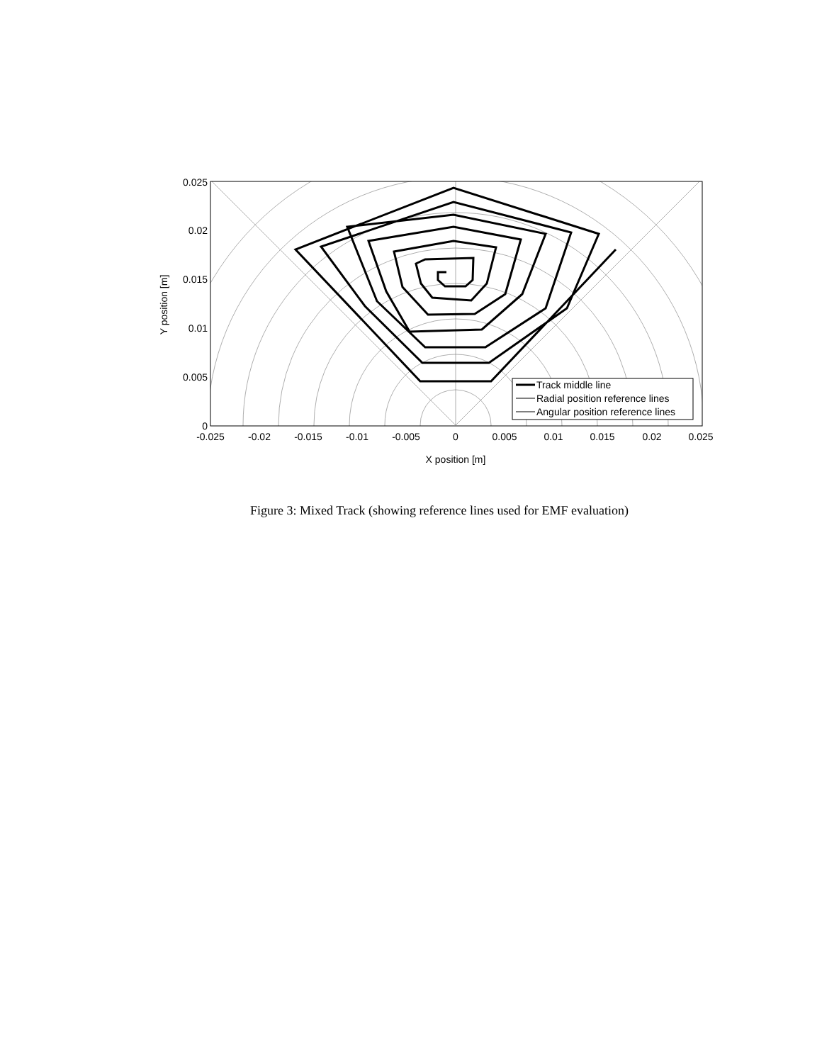Track middle line
Radial position reference lines
Angular position reference lines
0.025
0.02
0.015
0.01
0.005
0
-0.025
-0.02
-0.015
-0.01
-0.005
0
0.005
0.01
0.015
0.02
0.025
X position [m]
Y position [m]
Figure 3: Mixed Track (showing reference lines used for EMF evaluation)